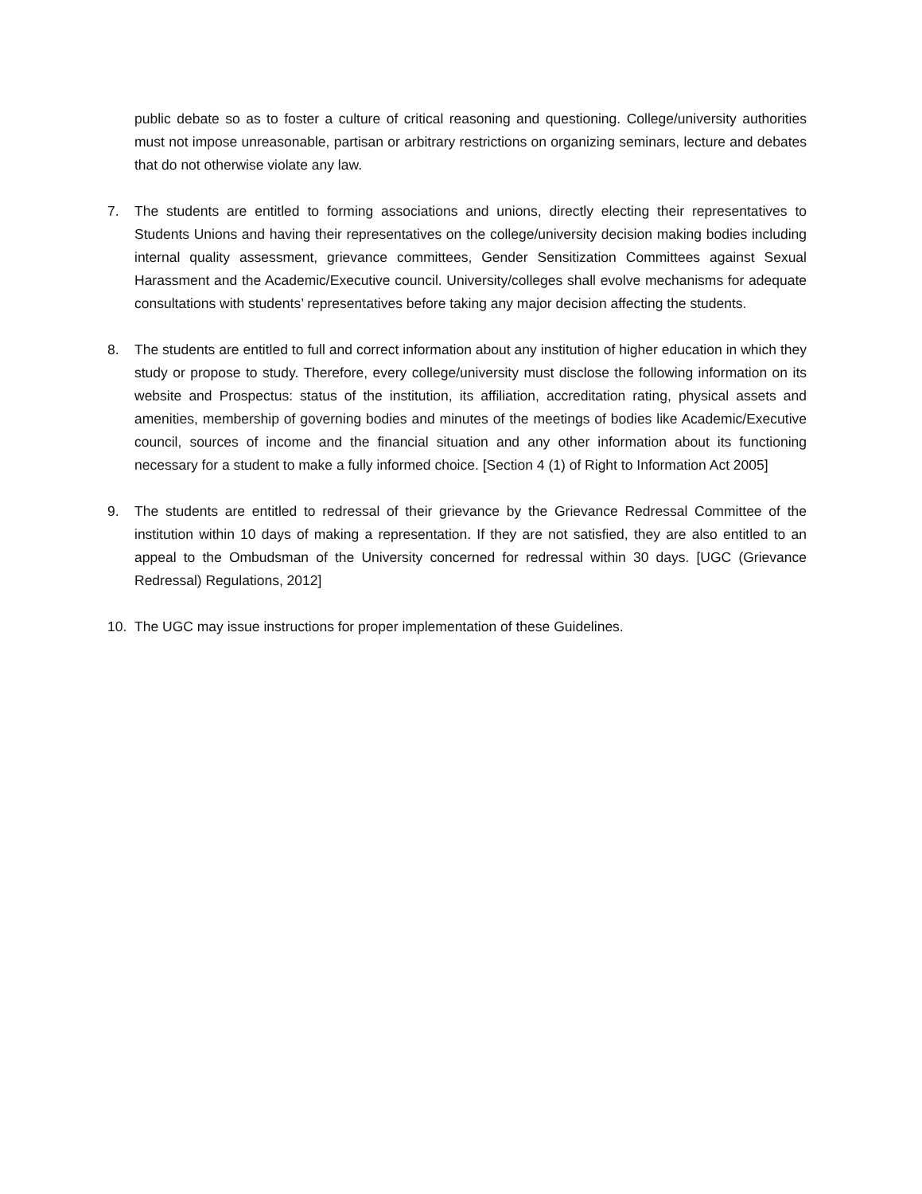public debate so as to foster a culture of critical reasoning and questioning. College/university authorities must not impose unreasonable, partisan or arbitrary restrictions on organizing seminars, lecture and debates that do not otherwise violate any law.
7. The students are entitled to forming associations and unions, directly electing their representatives to Students Unions and having their representatives on the college/university decision making bodies including internal quality assessment, grievance committees, Gender Sensitization Committees against Sexual Harassment and the Academic/Executive council. University/colleges shall evolve mechanisms for adequate consultations with students’ representatives before taking any major decision affecting the students.
8. The students are entitled to full and correct information about any institution of higher education in which they study or propose to study. Therefore, every college/university must disclose the following information on its website and Prospectus: status of the institution, its affiliation, accreditation rating, physical assets and amenities, membership of governing bodies and minutes of the meetings of bodies like Academic/Executive council, sources of income and the financial situation and any other information about its functioning necessary for a student to make a fully informed choice. [Section 4 (1) of Right to Information Act 2005]
9. The students are entitled to redressal of their grievance by the Grievance Redressal Committee of the institution within 10 days of making a representation. If they are not satisfied, they are also entitled to an appeal to the Ombudsman of the University concerned for redressal within 30 days. [UGC (Grievance Redressal) Regulations, 2012]
10. The UGC may issue instructions for proper implementation of these Guidelines.